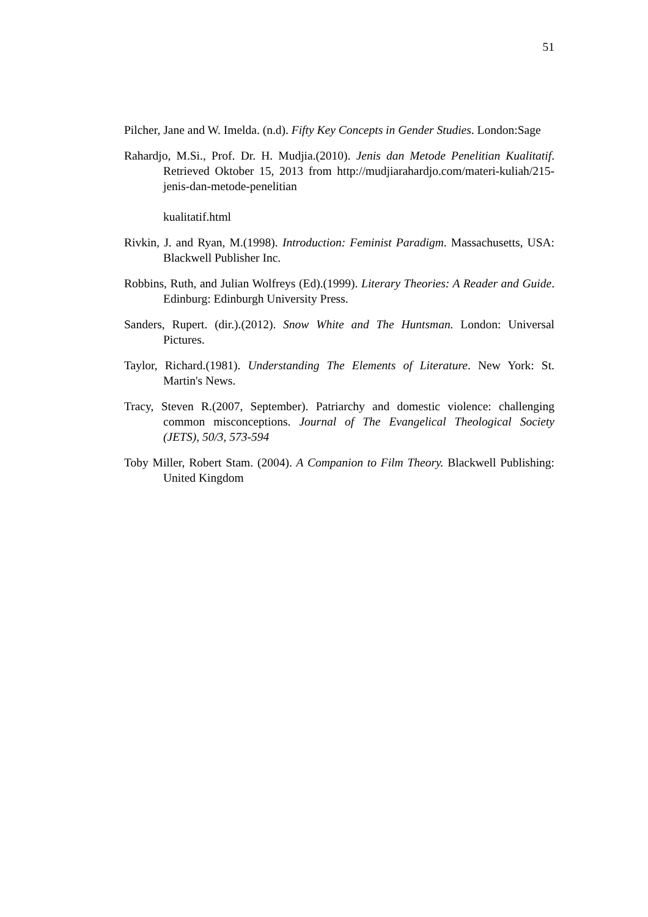51
Pilcher, Jane and W. Imelda. (n.d). Fifty Key Concepts in Gender Studies. London:Sage
Rahardjo, M.Si., Prof. Dr. H. Mudjia.(2010). Jenis dan Metode Penelitian Kualitatif. Retrieved Oktober 15, 2013 from http://mudjiarahardjo.com/materi-kuliah/215-jenis-dan-metode-penelitian
kualitatif.html
Rivkin, J. and Ryan, M.(1998). Introduction: Feminist Paradigm. Massachusetts, USA: Blackwell Publisher Inc.
Robbins, Ruth, and Julian Wolfreys (Ed).(1999). Literary Theories: A Reader and Guide. Edinburg: Edinburgh University Press.
Sanders, Rupert. (dir.).(2012). Snow White and The Huntsman. London: Universal Pictures.
Taylor, Richard.(1981). Understanding The Elements of Literature. New York: St. Martin's News.
Tracy, Steven R.(2007, September). Patriarchy and domestic violence: challenging common misconceptions. Journal of The Evangelical Theological Society (JETS), 50/3, 573-594
Toby Miller, Robert Stam. (2004). A Companion to Film Theory. Blackwell Publishing: United Kingdom